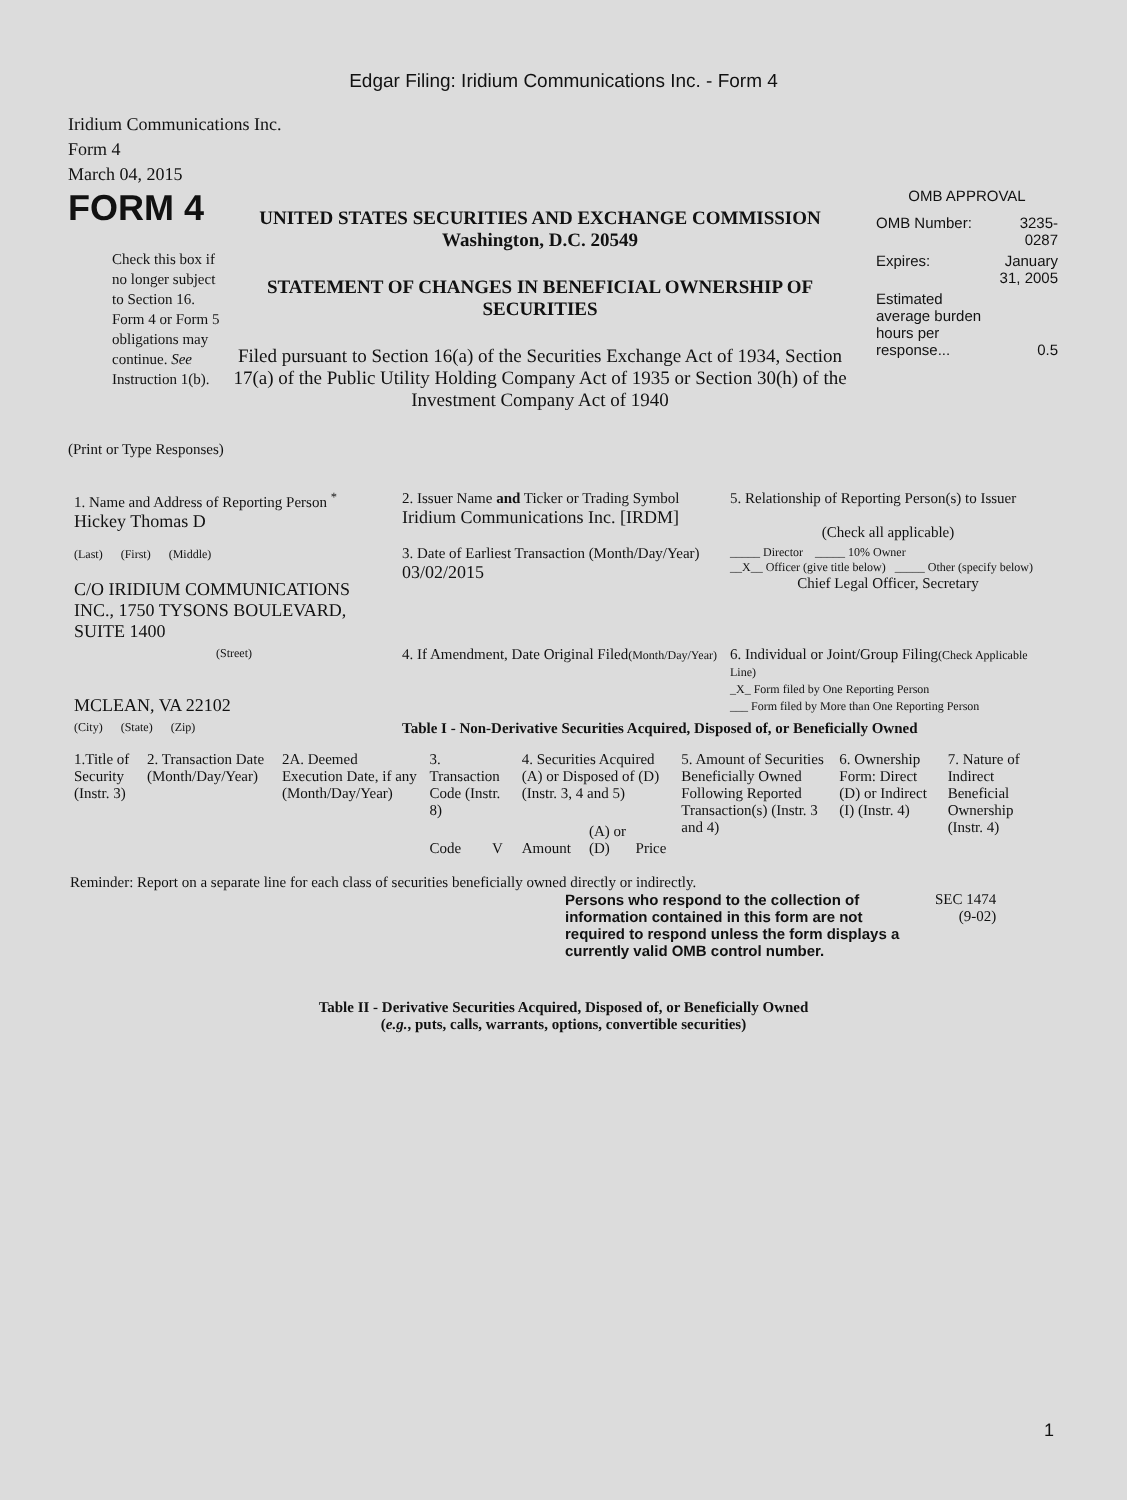Edgar Filing: Iridium Communications Inc. - Form 4
Iridium Communications Inc.
Form 4
March 04, 2015
FORM 4
Check this box if no longer subject to Section 16. Form 4 or Form 5 obligations may continue. See Instruction 1(b).
UNITED STATES SECURITIES AND EXCHANGE COMMISSION
Washington, D.C. 20549
STATEMENT OF CHANGES IN BENEFICIAL OWNERSHIP OF SECURITIES
Filed pursuant to Section 16(a) of the Securities Exchange Act of 1934, Section 17(a) of the Public Utility Holding Company Act of 1935 or Section 30(h) of the Investment Company Act of 1940
OMB APPROVAL
| OMB Number: | 3235-0287 |
| Expires: | January 31, 2005 |
| Estimated average burden hours per response... | 0.5 |
(Print or Type Responses)
| 1. Name and Address of Reporting Person <sup>*</sup> Hickey Thomas D | 2. Issuer Name and Ticker or Trading Symbol Iridium Communications Inc. [IRDM] | 5. Relationship of Reporting Person(s) to Issuer (Check all applicable) |
| (Last) (First) (Middle) C/O IRIDIUM COMMUNICATIONS INC., 1750 TYSONS BOULEVARD, SUITE 1400 | 3. Date of Earliest Transaction (Month/Day/Year) 03/02/2015 | _____ Director _____ 10% Owner __X__ Officer (give title below) _____ Other (specify below) Chief Legal Officer, Secretary |
| (Street) MCLEAN, VA 22102 | 4. If Amendment, Date Original Filed (Month/Day/Year) | 6. Individual or Joint/Group Filing (Check Applicable Line) _X_ Form filed by One Reporting Person ___ Form filed by More than One Reporting Person |
| (City) (State) (Zip) | Table I - Non-Derivative Securities Acquired, Disposed of, or Beneficially Owned | |
| 1.Title of Security (Instr. 3) | 2. Transaction Date (Month/Day/Year) | 2A. Deemed Execution Date, if any (Month/Day/Year) | 3. Transaction Code (Instr. 8) | | 4. Securities Acquired (A) or Disposed of (D) (Instr. 3, 4 and 5) | | | 5. Amount of Securities Beneficially Owned Following Reported Transaction(s) (Instr. 3 and 4) | 6. Ownership Form: Direct (D) or Indirect (I) (Instr. 4) | 7. Nature of Indirect Beneficial Ownership (Instr. 4) |
| --- | --- | --- | --- | --- | --- | --- | --- | --- | --- | --- |
| | | | Code | V | Amount | (A) or (D) | Price | | | |
Reminder: Report on a separate line for each class of securities beneficially owned directly or indirectly.
Persons who respond to the collection of information contained in this form are not required to respond unless the form displays a currently valid OMB control number.
SEC 1474
(9-02)
Table II - Derivative Securities Acquired, Disposed of, or Beneficially Owned
(e.g., puts, calls, warrants, options, convertible securities)
1